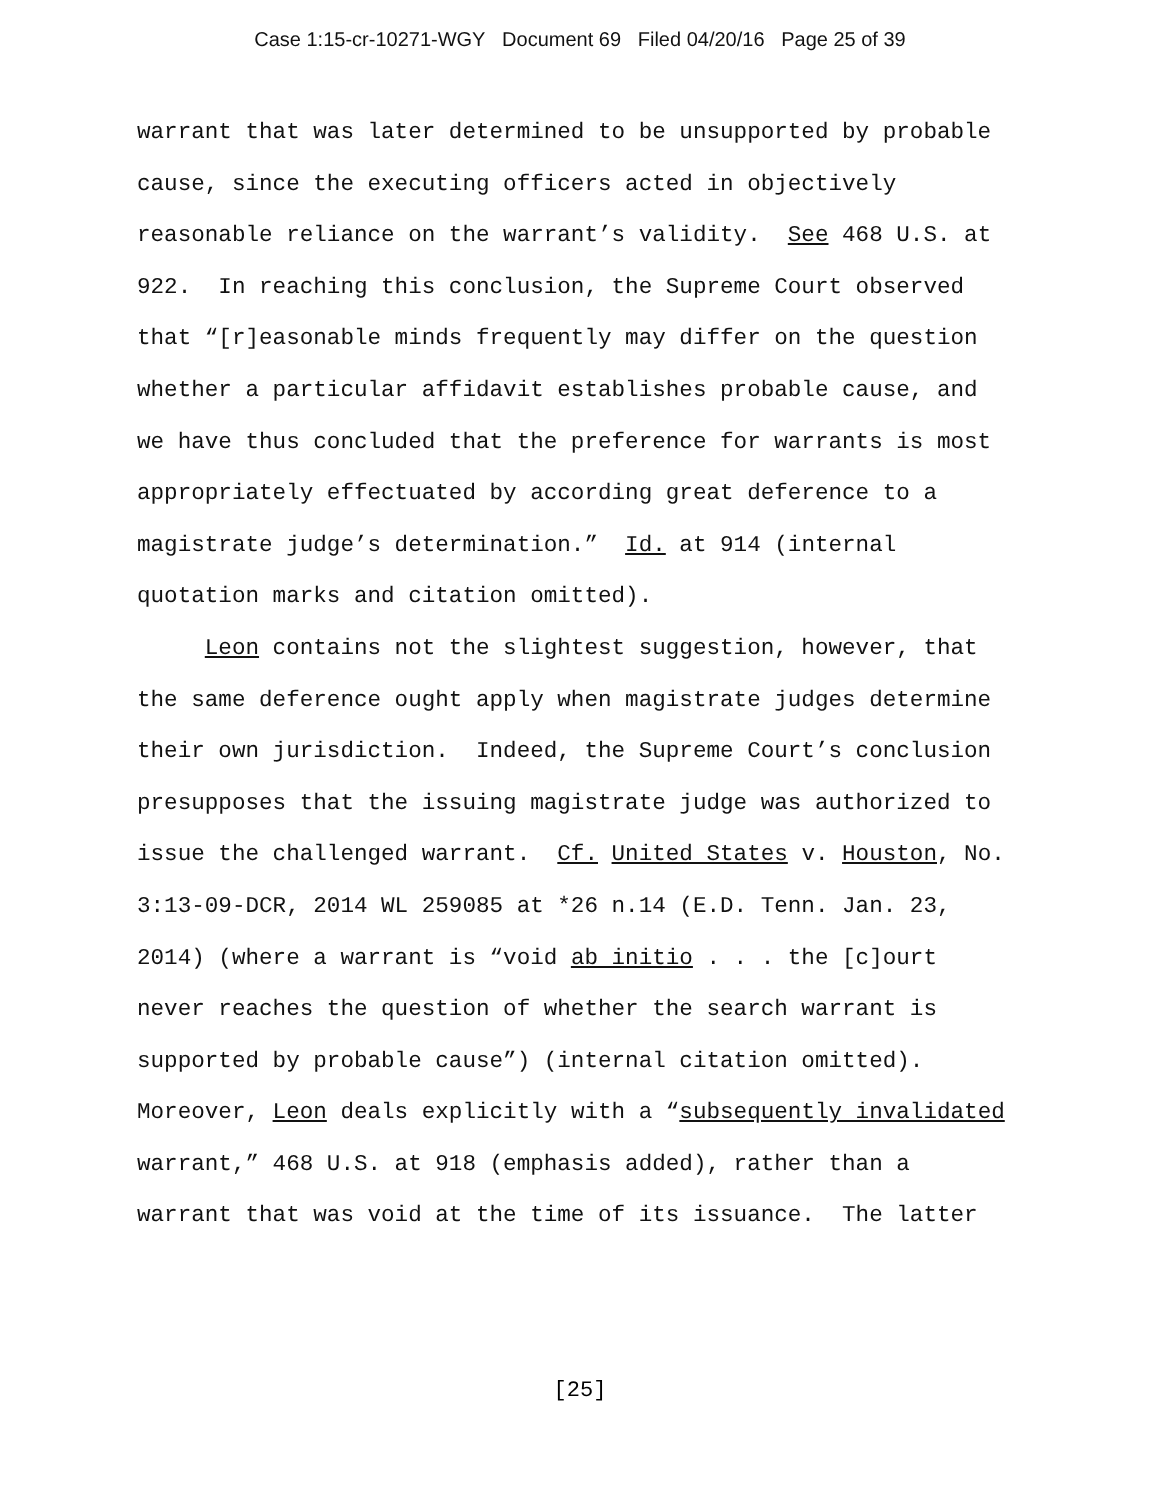Case 1:15-cr-10271-WGY Document 69 Filed 04/20/16 Page 25 of 39
warrant that was later determined to be unsupported by probable cause, since the executing officers acted in objectively reasonable reliance on the warrant’s validity. See 468 U.S. at 922. In reaching this conclusion, the Supreme Court observed that “[r]easonable minds frequently may differ on the question whether a particular affidavit establishes probable cause, and we have thus concluded that the preference for warrants is most appropriately effectuated by according great deference to a magistrate judge’s determination.” Id. at 914 (internal quotation marks and citation omitted).
Leon contains not the slightest suggestion, however, that the same deference ought apply when magistrate judges determine their own jurisdiction. Indeed, the Supreme Court’s conclusion presupposes that the issuing magistrate judge was authorized to issue the challenged warrant. Cf. United States v. Houston, No. 3:13-09-DCR, 2014 WL 259085 at *26 n.14 (E.D. Tenn. Jan. 23, 2014) (where a warrant is “void ab initio . . . the [c]ourt never reaches the question of whether the search warrant is supported by probable cause”) (internal citation omitted). Moreover, Leon deals explicitly with a “subsequently invalidated warrant,” 468 U.S. at 918 (emphasis added), rather than a warrant that was void at the time of its issuance. The latter
[25]